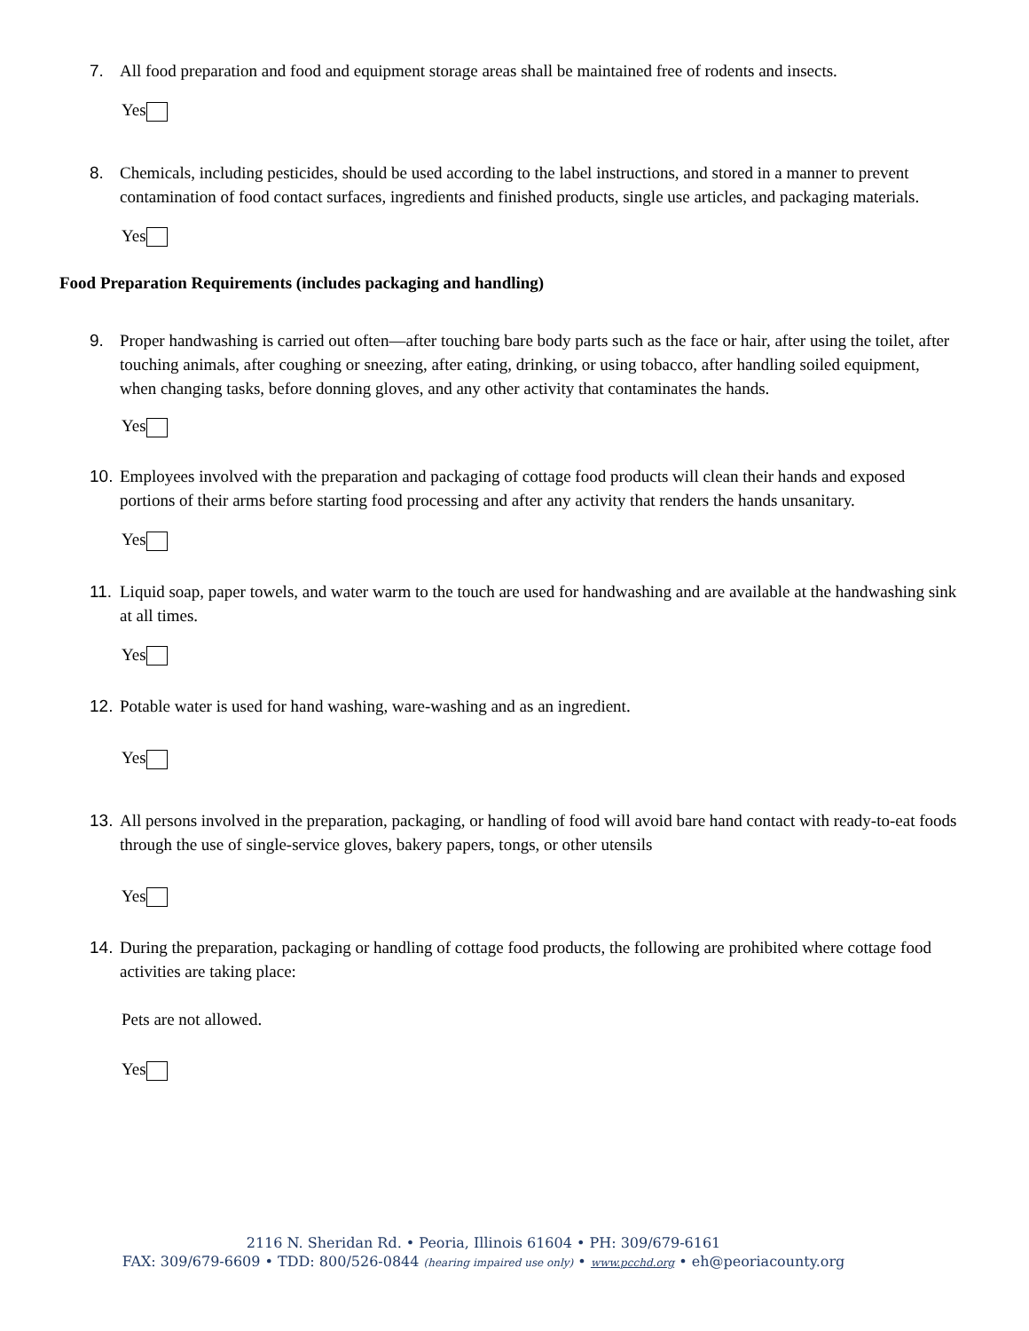7. All food preparation and food and equipment storage areas shall be maintained free of rodents and insects.
Yes
8. Chemicals, including pesticides, should be used according to the label instructions, and stored in a manner to prevent contamination of food contact surfaces, ingredients and finished products, single use articles, and packaging materials.
Yes
Food Preparation Requirements (includes packaging and handling)
9. Proper handwashing is carried out often—after touching bare body parts such as the face or hair, after using the toilet, after touching animals, after coughing or sneezing, after eating, drinking, or using tobacco, after handling soiled equipment, when changing tasks, before donning gloves, and any other activity that contaminates the hands.
Yes
10. Employees involved with the preparation and packaging of cottage food products will clean their hands and exposed portions of their arms before starting food processing and after any activity that renders the hands unsanitary.
Yes
11. Liquid soap, paper towels, and water warm to the touch are used for handwashing and are available at the handwashing sink at all times.
Yes
12. Potable water is used for hand washing, ware-washing and as an ingredient.
Yes
13. All persons involved in the preparation, packaging, or handling of food will avoid bare hand contact with ready-to-eat foods through the use of single-service gloves, bakery papers, tongs, or other utensils
Yes
14. During the preparation, packaging or handling of cottage food products, the following are prohibited where cottage food activities are taking place:
Pets are not allowed.
Yes
2116 N. Sheridan Rd. • Peoria, Illinois 61604 • PH: 309/679-6161
FAX: 309/679-6609 • TDD: 800/526-0844 (hearing impaired use only) • www.pcchd.org • eh@peoriacounty.org